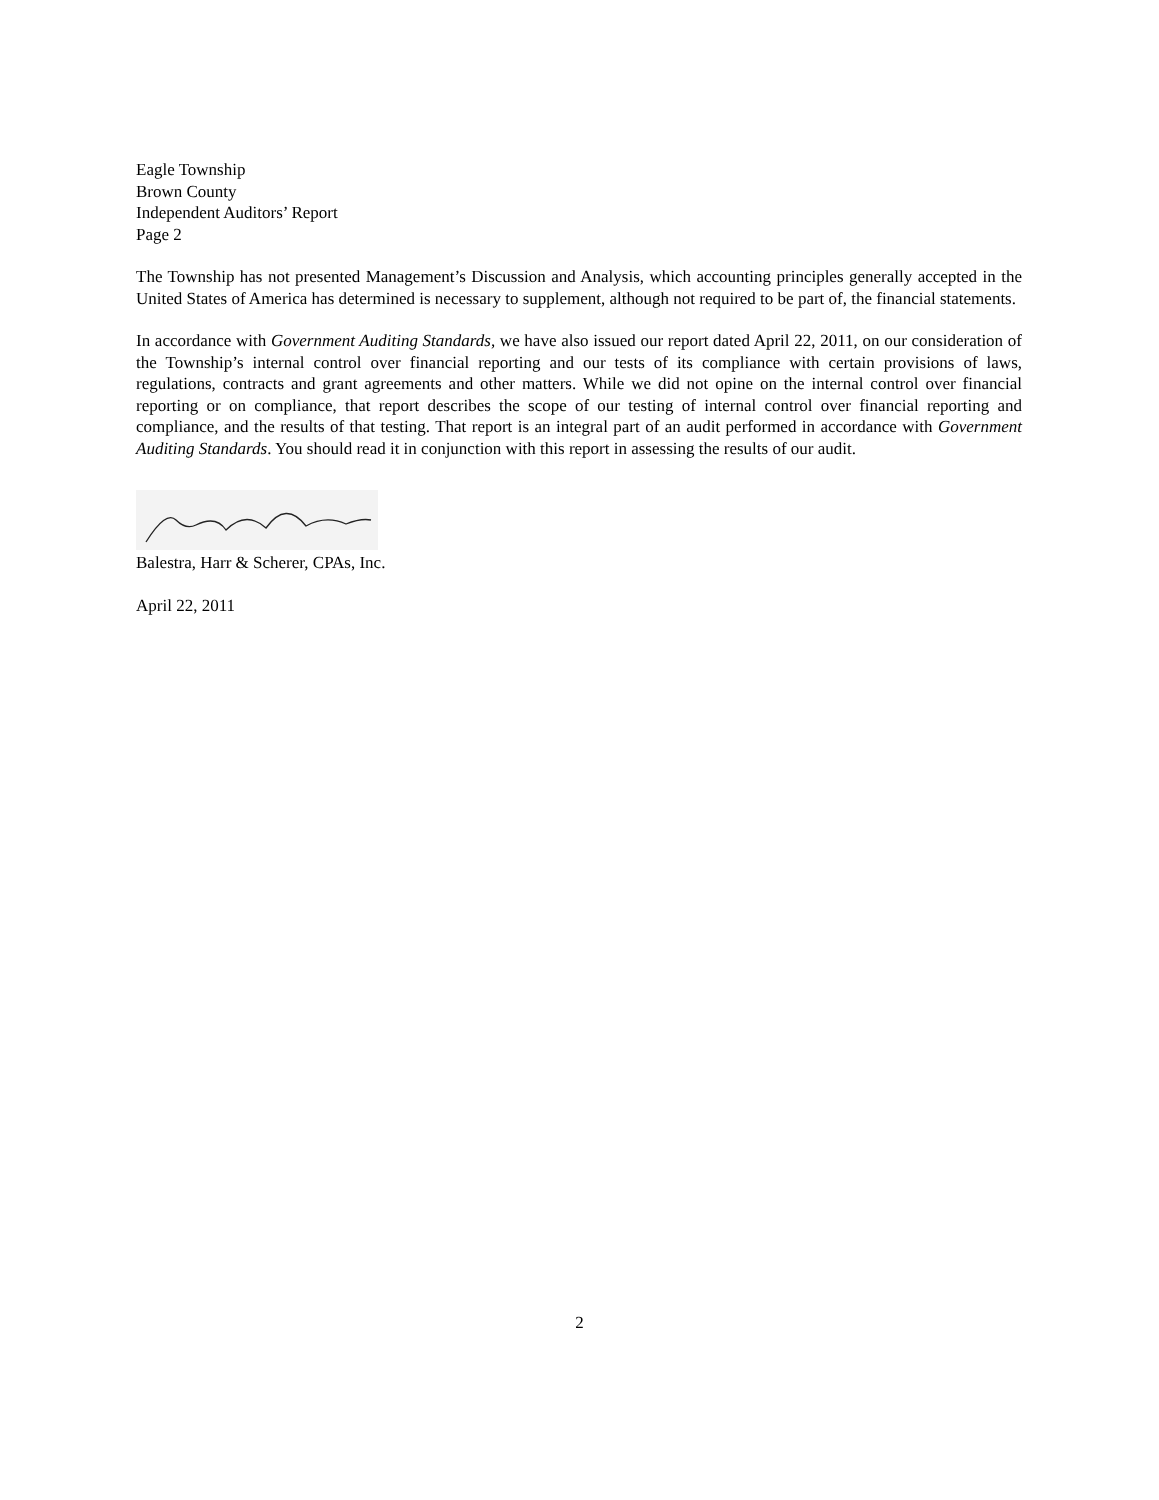Eagle Township
Brown County
Independent Auditors’ Report
Page 2
The Township has not presented Management’s Discussion and Analysis, which accounting principles generally accepted in the United States of America has determined is necessary to supplement, although not required to be part of, the financial statements.
In accordance with Government Auditing Standards, we have also issued our report dated April 22, 2011, on our consideration of the Township’s internal control over financial reporting and our tests of its compliance with certain provisions of laws, regulations, contracts and grant agreements and other matters. While we did not opine on the internal control over financial reporting or on compliance, that report describes the scope of our testing of internal control over financial reporting and compliance, and the results of that testing. That report is an integral part of an audit performed in accordance with Government Auditing Standards. You should read it in conjunction with this report in assessing the results of our audit.
Balestra, Harr & Scherer, CPAs, Inc.
April 22, 2011
2